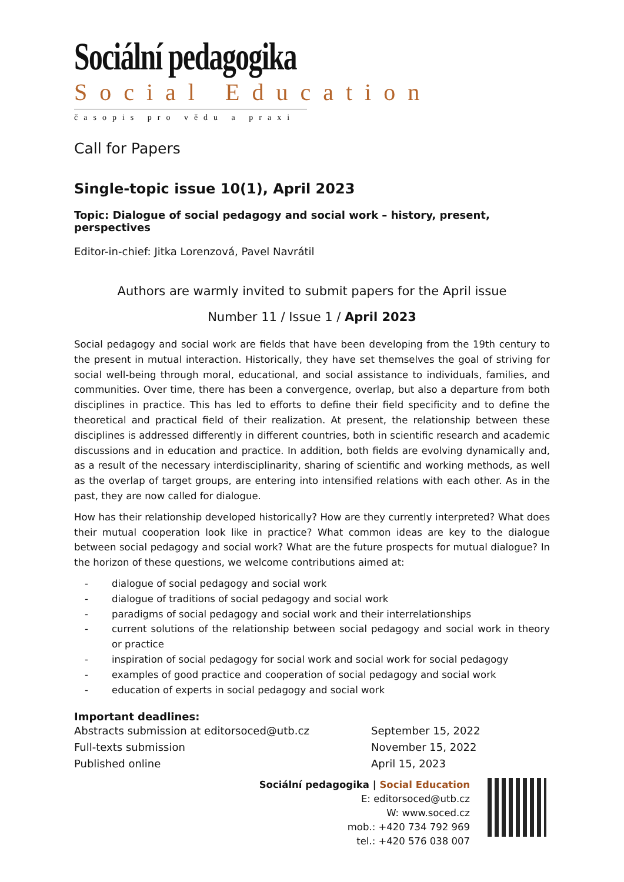Sociální pedagogika
Social Education
časopis pro vědu a praxi
Call for Papers
Single-topic issue 10(1), April 2023
Topic: Dialogue of social pedagogy and social work – history, present, perspectives
Editor-in-chief: Jitka Lorenzová, Pavel Navrátil
Authors are warmly invited to submit papers for the April issue
Number 11 / Issue 1 / April 2023
Social pedagogy and social work are fields that have been developing from the 19th century to the present in mutual interaction. Historically, they have set themselves the goal of striving for social well-being through moral, educational, and social assistance to individuals, families, and communities. Over time, there has been a convergence, overlap, but also a departure from both disciplines in practice. This has led to efforts to define their field specificity and to define the theoretical and practical field of their realization. At present, the relationship between these disciplines is addressed differently in different countries, both in scientific research and academic discussions and in education and practice. In addition, both fields are evolving dynamically and, as a result of the necessary interdisciplinarity, sharing of scientific and working methods, as well as the overlap of target groups, are entering into intensified relations with each other. As in the past, they are now called for dialogue.
How has their relationship developed historically? How are they currently interpreted? What does their mutual cooperation look like in practice? What common ideas are key to the dialogue between social pedagogy and social work? What are the future prospects for mutual dialogue? In the horizon of these questions, we welcome contributions aimed at:
- dialogue of social pedagogy and social work
- dialogue of traditions of social pedagogy and social work
- paradigms of social pedagogy and social work and their interrelationships
- current solutions of the relationship between social pedagogy and social work in theory or practice
- inspiration of social pedagogy for social work and social work for social pedagogy
- examples of good practice and cooperation of social pedagogy and social work
- education of experts in social pedagogy and social work
Important deadlines:
Abstracts submission at editorsoced@utb.cz September 15, 2022 Full-texts submission November 15, 2022 Published online April 15, 2023
Sociální pedagogika | Social Education
E: editorsoced@utb.cz
W: www.soced.cz
mob.: +420 734 792 969
tel.: +420 576 038 007